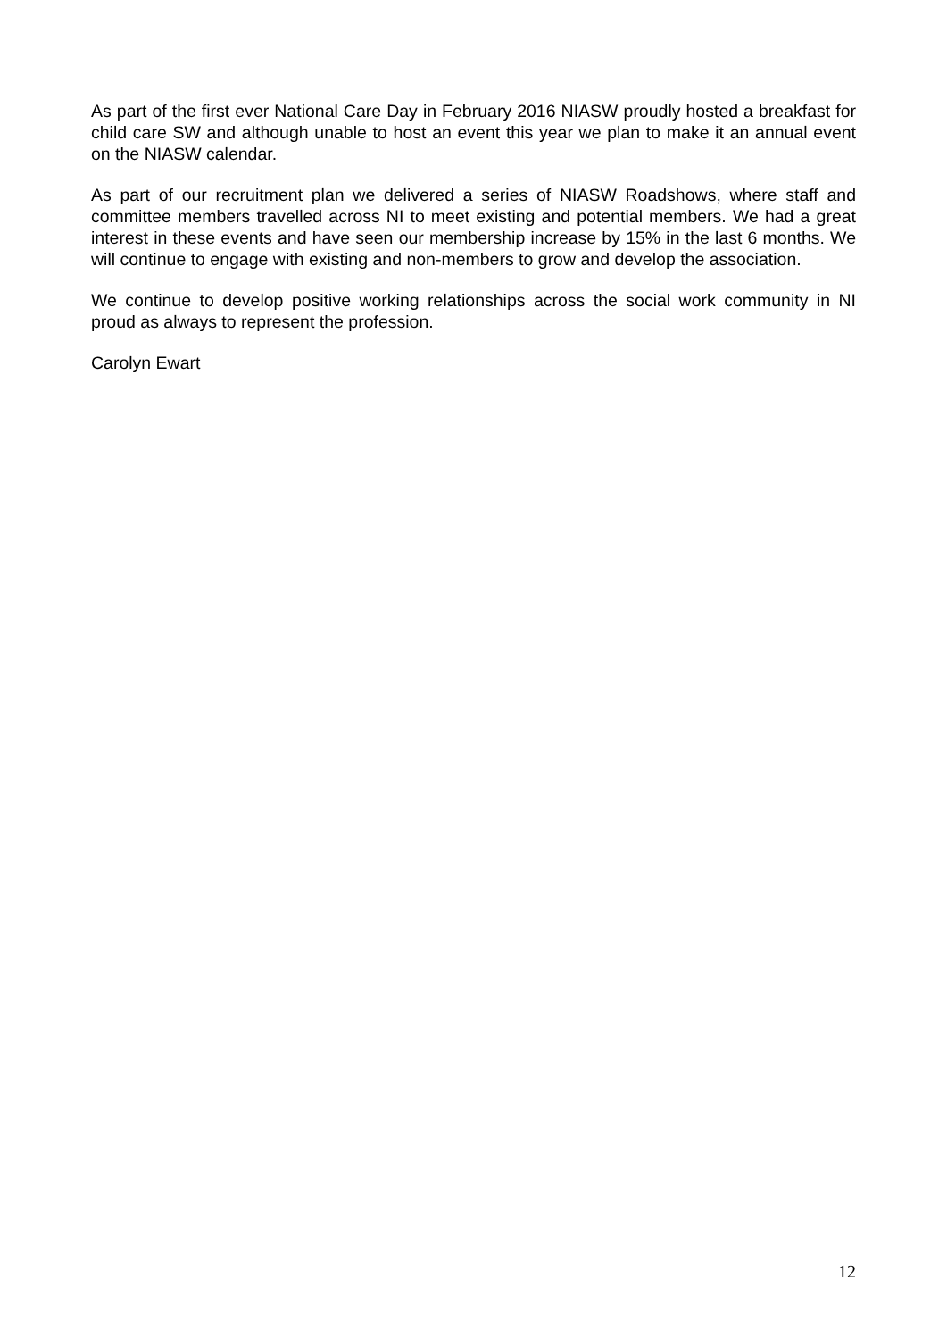As part of the first ever National Care Day in February 2016 NIASW proudly hosted a breakfast for child care SW and although unable to host an event this year we plan to make it an annual event on the NIASW calendar.
As part of our recruitment plan we delivered a series of NIASW Roadshows, where staff and committee members travelled across NI to meet existing and potential members. We had a great interest in these events and have seen our membership increase by 15% in the last 6 months. We will continue to engage with existing and non-members to grow and develop the association.
We continue to develop positive working relationships across the social work community in NI proud as always to represent the profession.
Carolyn Ewart
12